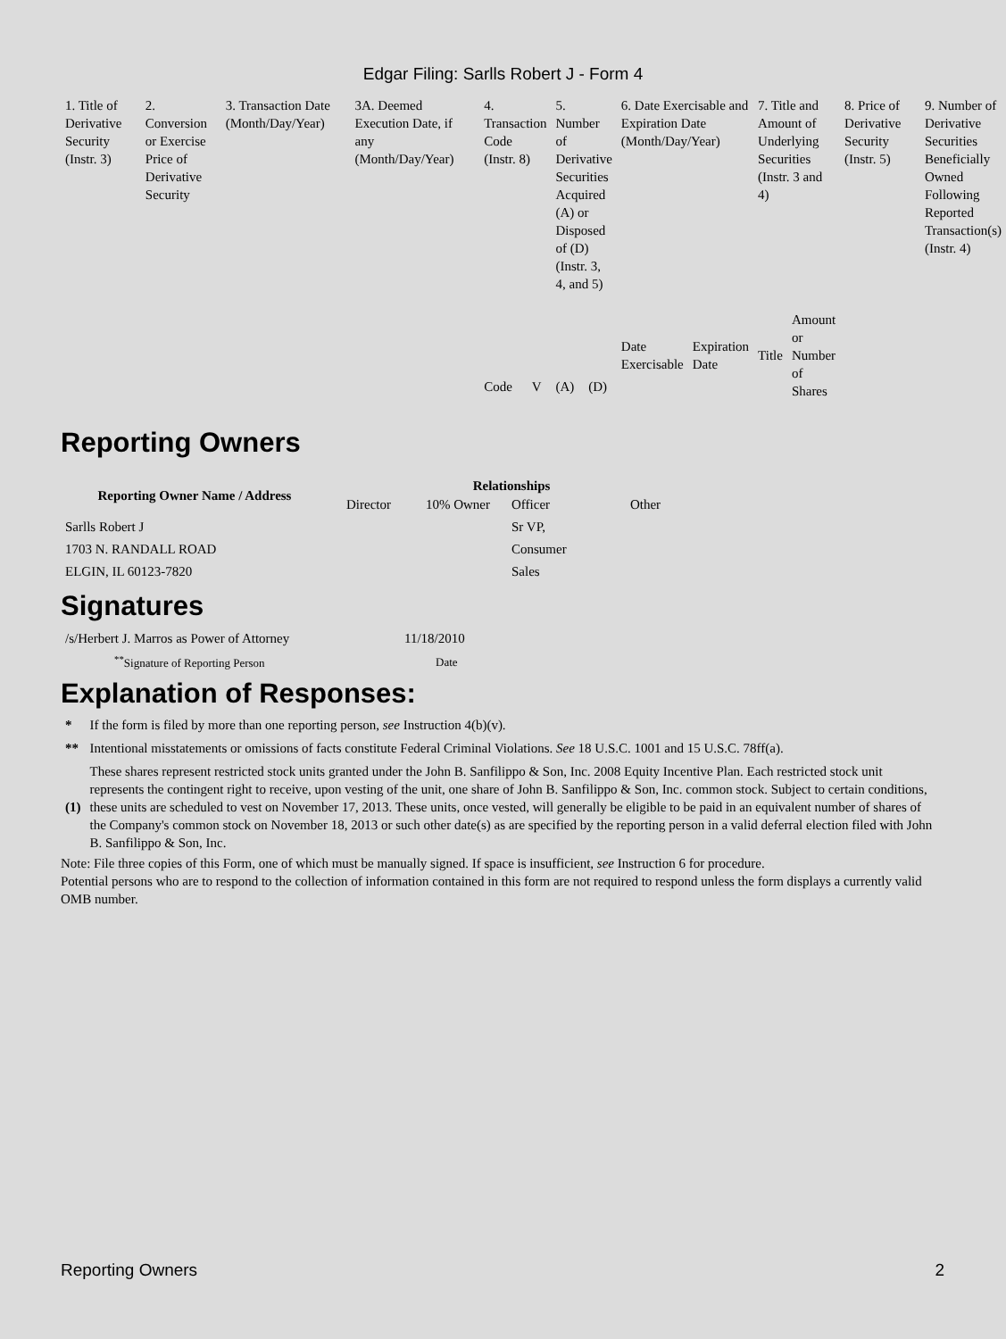Edgar Filing: Sarlls Robert J - Form 4
| 1. Title of Derivative Security (Instr. 3) | 2. Conversion or Exercise Price of Derivative Security | 3. Transaction Date (Month/Day/Year) | 3A. Deemed Execution Date, if any (Month/Day/Year) | 4. Transaction Code (Instr. 8) | | 5. Number of Derivative Securities Acquired (A) or Disposed of (D) (Instr. 3, 4, and 5) | | 6. Date Exercisable and Expiration Date (Month/Day/Year) | | 7. Title and Amount of Underlying Securities (Instr. 3 and 4) | | 8. Price of Derivative Security (Instr. 5) | 9. Number of Derivative Securities Beneficially Owned Following Reported Transaction(s) (Instr. 4) |
| | | | | Code | V | (A) | (D) | Date Exercisable | Expiration Date | Title | Amount or Number of Shares | | |
Reporting Owners
| Reporting Owner Name / Address | Relationships | | | |
| --- | --- | --- | --- | --- |
| | Director | 10% Owner | Officer | Other |
| Sarlls Robert J 1703 N. RANDALL ROAD ELGIN, IL 60123-7820 | | | Sr VP, Consumer Sales | |
Signatures
| /s/Herbert J. Marros as Power of Attorney | 11/18/2010 |
| <sup>**</sup> Signature of Reporting Person | Date |
Explanation of Responses:
| * | If the form is filed by more than one reporting person, see Instruction 4(b)(v). |
| ** | Intentional misstatements or omissions of facts constitute Federal Criminal Violations. See 18 U.S.C. 1001 and 15 U.S.C. 78ff(a). |
| (1) | These shares represent restricted stock units granted under the John B. Sanfilippo & Son, Inc. 2008 Equity Incentive Plan. Each restricted stock unit represents the contingent right to receive, upon vesting of the unit, one share of John B. Sanfilippo & Son, Inc. common stock. Subject to certain conditions, these units are scheduled to vest on November 17, 2013. These units, once vested, will generally be eligible to be paid in an equivalent number of shares of the Company's common stock on November 18, 2013 or such other date(s) as are specified by the reporting person in a valid deferral election filed with John B. Sanfilippo & Son, Inc. |
Note: File three copies of this Form, one of which must be manually signed. If space is insufficient, see Instruction 6 for procedure.
Potential persons who are to respond to the collection of information contained in this form are not required to respond unless the form displays a currently valid OMB number.
Reporting Owners 2